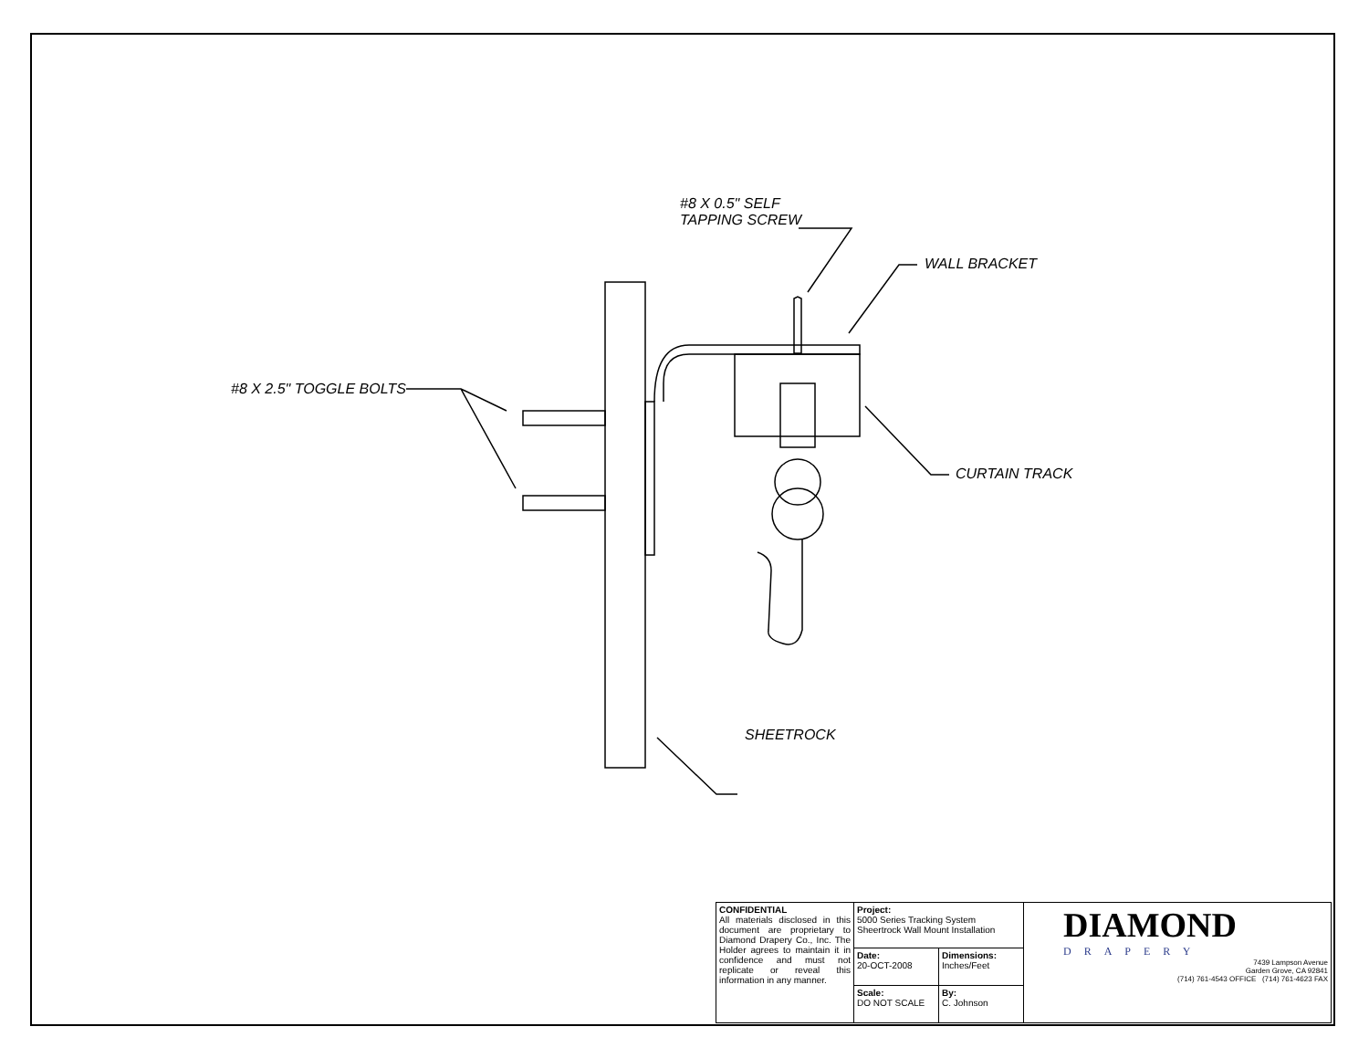#8 X 0.5" SELF
TAPPING SCREW
WALL BRACKET
#8 X 2.5" TOGGLE BOLTS
CURTAIN TRACK
SHEETROCK
| CONFIDENTIAL All materials disclosed in this document are proprietary to Diamond Drapery Co., Inc. The Holder agrees to maintain it in confidence and must not replicate or reveal this information in any manner. | Project: 5000 Series Tracking System Sheertrock Wall Mount Installation | | DIAMOND DRAPERY 7439 Lampson Avenue Garden Grove, CA 92841 (714) 761-4543 OFFICE (714) 761-4623 FAX |
| | Date: 20-OCT-2008 | Dimensions: Inches/Feet | |
| | Scale: DO NOT SCALE | By: C. Johnson | |